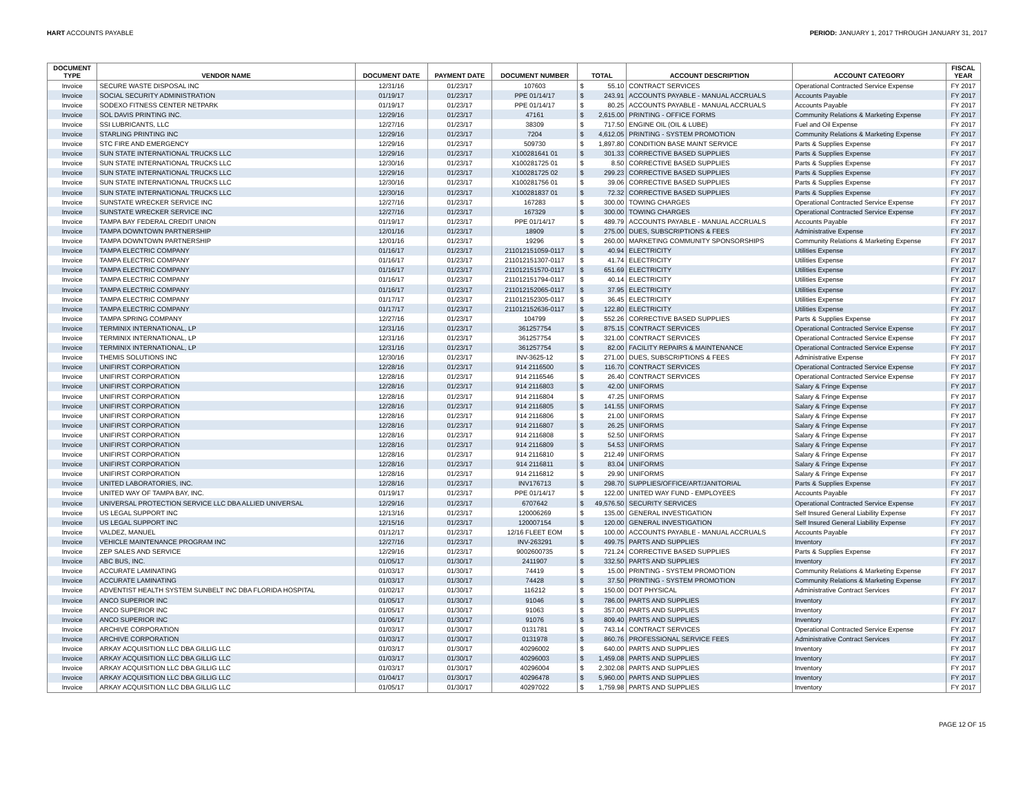HART ACCOUNTS PAYABLE PERIOD: JANUARY 1, 2017 THROUGH JANUARY 31, 2017
| DOCUMENT TYPE | VENDOR NAME | DOCUMENT DATE | PAYMENT DATE | DOCUMENT NUMBER | TOTAL | | ACCOUNT DESCRIPTION | ACCOUNT CATEGORY | FISCAL YEAR |
| --- | --- | --- | --- | --- | --- | --- | --- | --- | --- |
| Invoice | SECURE WASTE DISPOSAL INC | 12/31/16 | 01/23/17 | 107603 | $ | 55.10 | CONTRACT SERVICES | Operational Contracted Service Expense | FY 2017 |
| Invoice | SOCIAL SECURITY ADMINISTRATION | 01/19/17 | 01/23/17 | PPE 01/14/17 | $ | 243.91 | ACCOUNTS PAYABLE - MANUAL ACCRUALS | Accounts Payable | FY 2017 |
| Invoice | SODEXO FITNESS CENTER NETPARK | 01/19/17 | 01/23/17 | PPE 01/14/17 | $ | 80.25 | ACCOUNTS PAYABLE - MANUAL ACCRUALS | Accounts Payable | FY 2017 |
| Invoice | SOL DAVIS PRINTING INC. | 12/29/16 | 01/23/17 | 47161 | $ | 2,615.00 | PRINTING - OFFICE FORMS | Community Relations & Marketing Expense | FY 2017 |
| Invoice | SSI LUBRICANTS, LLC | 12/27/16 | 01/23/17 | 38309 | $ | 717.50 | ENGINE OIL (OIL & LUBE) | Fuel and Oil Expense | FY 2017 |
| Invoice | STARLING PRINTING INC | 12/29/16 | 01/23/17 | 7204 | $ | 4,612.05 | PRINTING - SYSTEM PROMOTION | Community Relations & Marketing Expense | FY 2017 |
| Invoice | STC FIRE AND EMERGENCY | 12/29/16 | 01/23/17 | 509730 | $ | 1,897.80 | CONDITION BASE MAINT SERVICE | Parts & Supplies Expense | FY 2017 |
| Invoice | SUN STATE INTERNATIONAL TRUCKS LLC | 12/29/16 | 01/23/17 | X100281641 01 | $ | 301.33 | CORRECTIVE BASED SUPPLIES | Parts & Supplies Expense | FY 2017 |
| Invoice | SUN STATE INTERNATIONAL TRUCKS LLC | 12/30/16 | 01/23/17 | X100281725 01 | $ | 8.50 | CORRECTIVE BASED SUPPLIES | Parts & Supplies Expense | FY 2017 |
| Invoice | SUN STATE INTERNATIONAL TRUCKS LLC | 12/29/16 | 01/23/17 | X100281725 02 | $ | 299.23 | CORRECTIVE BASED SUPPLIES | Parts & Supplies Expense | FY 2017 |
| Invoice | SUN STATE INTERNATIONAL TRUCKS LLC | 12/30/16 | 01/23/17 | X100281756 01 | $ | 39.06 | CORRECTIVE BASED SUPPLIES | Parts & Supplies Expense | FY 2017 |
| Invoice | SUN STATE INTERNATIONAL TRUCKS LLC | 12/30/16 | 01/23/17 | X100281837 01 | $ | 72.32 | CORRECTIVE BASED SUPPLIES | Parts & Supplies Expense | FY 2017 |
| Invoice | SUNSTATE WRECKER SERVICE INC | 12/27/16 | 01/23/17 | 167283 | $ | 300.00 | TOWING CHARGES | Operational Contracted Service Expense | FY 2017 |
| Invoice | SUNSTATE WRECKER SERVICE INC | 12/27/16 | 01/23/17 | 167329 | $ | 300.00 | TOWING CHARGES | Operational Contracted Service Expense | FY 2017 |
| Invoice | TAMPA BAY FEDERAL CREDIT UNION | 01/19/17 | 01/23/17 | PPE 01/14/17 | $ | 489.79 | ACCOUNTS PAYABLE - MANUAL ACCRUALS | Accounts Payable | FY 2017 |
| Invoice | TAMPA DOWNTOWN PARTNERSHIP | 12/01/16 | 01/23/17 | 18909 | $ | 275.00 | DUES, SUBSCRIPTIONS & FEES | Administrative Expense | FY 2017 |
| Invoice | TAMPA DOWNTOWN PARTNERSHIP | 12/01/16 | 01/23/17 | 19296 | $ | 260.00 | MARKETING COMMUNITY SPONSORSHIPS | Community Relations & Marketing Expense | FY 2017 |
| Invoice | TAMPA ELECTRIC COMPANY | 01/16/17 | 01/23/17 | 211012151059-0117 | $ | 40.94 | ELECTRICITY | Utilities Expense | FY 2017 |
| Invoice | TAMPA ELECTRIC COMPANY | 01/16/17 | 01/23/17 | 211012151307-0117 | $ | 41.74 | ELECTRICITY | Utilities Expense | FY 2017 |
| Invoice | TAMPA ELECTRIC COMPANY | 01/16/17 | 01/23/17 | 211012151570-0117 | $ | 651.69 | ELECTRICITY | Utilities Expense | FY 2017 |
| Invoice | TAMPA ELECTRIC COMPANY | 01/16/17 | 01/23/17 | 211012151794-0117 | $ | 40.14 | ELECTRICITY | Utilities Expense | FY 2017 |
| Invoice | TAMPA ELECTRIC COMPANY | 01/16/17 | 01/23/17 | 211012152065-0117 | $ | 37.95 | ELECTRICITY | Utilities Expense | FY 2017 |
| Invoice | TAMPA ELECTRIC COMPANY | 01/17/17 | 01/23/17 | 211012152305-0117 | $ | 36.45 | ELECTRICITY | Utilities Expense | FY 2017 |
| Invoice | TAMPA ELECTRIC COMPANY | 01/17/17 | 01/23/17 | 211012152636-0117 | $ | 122.80 | ELECTRICITY | Utilities Expense | FY 2017 |
| Invoice | TAMPA SPRING COMPANY | 12/27/16 | 01/23/17 | 104799 | $ | 552.26 | CORRECTIVE BASED SUPPLIES | Parts & Supplies Expense | FY 2017 |
| Invoice | TERMINIX INTERNATIONAL, LP | 12/31/16 | 01/23/17 | 361257754 | $ | 875.15 | CONTRACT SERVICES | Operational Contracted Service Expense | FY 2017 |
| Invoice | TERMINIX INTERNATIONAL, LP | 12/31/16 | 01/23/17 | 361257754 | $ | 321.00 | CONTRACT SERVICES | Operational Contracted Service Expense | FY 2017 |
| Invoice | TERMINIX INTERNATIONAL, LP | 12/31/16 | 01/23/17 | 361257754 | $ | 82.00 | FACILITY REPAIRS & MAINTENANCE | Operational Contracted Service Expense | FY 2017 |
| Invoice | THEMIS SOLUTIONS INC | 12/30/16 | 01/23/17 | INV-3625-12 | $ | 271.00 | DUES, SUBSCRIPTIONS & FEES | Administrative Expense | FY 2017 |
| Invoice | UNIFIRST CORPORATION | 12/28/16 | 01/23/17 | 914 2116500 | $ | 116.70 | CONTRACT SERVICES | Operational Contracted Service Expense | FY 2017 |
| Invoice | UNIFIRST CORPORATION | 12/28/16 | 01/23/17 | 914 2116546 | $ | 26.40 | CONTRACT SERVICES | Operational Contracted Service Expense | FY 2017 |
| Invoice | UNIFIRST CORPORATION | 12/28/16 | 01/23/17 | 914 2116803 | $ | 42.00 | UNIFORMS | Salary & Fringe Expense | FY 2017 |
| Invoice | UNIFIRST CORPORATION | 12/28/16 | 01/23/17 | 914 2116804 | $ | 47.25 | UNIFORMS | Salary & Fringe Expense | FY 2017 |
| Invoice | UNIFIRST CORPORATION | 12/28/16 | 01/23/17 | 914 2116805 | $ | 141.55 | UNIFORMS | Salary & Fringe Expense | FY 2017 |
| Invoice | UNIFIRST CORPORATION | 12/28/16 | 01/23/17 | 914 2116806 | $ | 21.00 | UNIFORMS | Salary & Fringe Expense | FY 2017 |
| Invoice | UNIFIRST CORPORATION | 12/28/16 | 01/23/17 | 914 2116807 | $ | 26.25 | UNIFORMS | Salary & Fringe Expense | FY 2017 |
| Invoice | UNIFIRST CORPORATION | 12/28/16 | 01/23/17 | 914 2116808 | $ | 52.50 | UNIFORMS | Salary & Fringe Expense | FY 2017 |
| Invoice | UNIFIRST CORPORATION | 12/28/16 | 01/23/17 | 914 2116809 | $ | 54.53 | UNIFORMS | Salary & Fringe Expense | FY 2017 |
| Invoice | UNIFIRST CORPORATION | 12/28/16 | 01/23/17 | 914 2116810 | $ | 212.49 | UNIFORMS | Salary & Fringe Expense | FY 2017 |
| Invoice | UNIFIRST CORPORATION | 12/28/16 | 01/23/17 | 914 2116811 | $ | 83.04 | UNIFORMS | Salary & Fringe Expense | FY 2017 |
| Invoice | UNIFIRST CORPORATION | 12/28/16 | 01/23/17 | 914 2116812 | $ | 29.90 | UNIFORMS | Salary & Fringe Expense | FY 2017 |
| Invoice | UNITED LABORATORIES, INC. | 12/28/16 | 01/23/17 | INV176713 | $ | 298.70 | SUPPLIES/OFFICE/ART/JANITORIAL | Parts & Supplies Expense | FY 2017 |
| Invoice | UNITED WAY OF TAMPA BAY, INC. | 01/19/17 | 01/23/17 | PPE 01/14/17 | $ | 122.00 | UNITED WAY FUND - EMPLOYEES | Accounts Payable | FY 2017 |
| Invoice | UNIVERSAL PROTECTION SERVICE LLC DBA ALLIED UNIVERSAL | 12/29/16 | 01/23/17 | 6707642 | $ | 49,576.50 | SECURITY SERVICES | Operational Contracted Service Expense | FY 2017 |
| Invoice | US LEGAL SUPPORT INC | 12/13/16 | 01/23/17 | 120006269 | $ | 135.00 | GENERAL INVESTIGATION | Self Insured General Liability Expense | FY 2017 |
| Invoice | US LEGAL SUPPORT INC | 12/15/16 | 01/23/17 | 120007154 | $ | 120.00 | GENERAL INVESTIGATION | Self Insured General Liability Expense | FY 2017 |
| Invoice | VALDEZ, MANUEL | 01/12/17 | 01/23/17 | 12/16 FLEET EOM | $ | 100.00 | ACCOUNTS PAYABLE - MANUAL ACCRUALS | Accounts Payable | FY 2017 |
| Invoice | VEHICLE MAINTENANCE PROGRAM INC | 12/27/16 | 01/23/17 | INV-263291 | $ | 499.75 | PARTS AND SUPPLIES | Inventory | FY 2017 |
| Invoice | ZEP SALES AND SERVICE | 12/29/16 | 01/23/17 | 9002600735 | $ | 721.24 | CORRECTIVE BASED SUPPLIES | Parts & Supplies Expense | FY 2017 |
| Invoice | ABC BUS, INC. | 01/05/17 | 01/30/17 | 2411907 | $ | 332.50 | PARTS AND SUPPLIES | Inventory | FY 2017 |
| Invoice | ACCURATE LAMINATING | 01/03/17 | 01/30/17 | 74419 | $ | 15.00 | PRINTING - SYSTEM PROMOTION | Community Relations & Marketing Expense | FY 2017 |
| Invoice | ACCURATE LAMINATING | 01/03/17 | 01/30/17 | 74428 | $ | 37.50 | PRINTING - SYSTEM PROMOTION | Community Relations & Marketing Expense | FY 2017 |
| Invoice | ADVENTIST HEALTH SYSTEM SUNBELT INC DBA FLORIDA HOSPITAL | 01/02/17 | 01/30/17 | 116212 | $ | 150.00 | DOT PHYSICAL | Administrative Contract Services | FY 2017 |
| Invoice | ANCO SUPERIOR INC | 01/05/17 | 01/30/17 | 91046 | $ | 786.00 | PARTS AND SUPPLIES | Inventory | FY 2017 |
| Invoice | ANCO SUPERIOR INC | 01/05/17 | 01/30/17 | 91063 | $ | 357.00 | PARTS AND SUPPLIES | Inventory | FY 2017 |
| Invoice | ANCO SUPERIOR INC | 01/06/17 | 01/30/17 | 91076 | $ | 809.40 | PARTS AND SUPPLIES | Inventory | FY 2017 |
| Invoice | ARCHIVE CORPORATION | 01/03/17 | 01/30/17 | 0131781 | $ | 743.14 | CONTRACT SERVICES | Operational Contracted Service Expense | FY 2017 |
| Invoice | ARCHIVE CORPORATION | 01/03/17 | 01/30/17 | 0131978 | $ | 860.76 | PROFESSIONAL SERVICE FEES | Administrative Contract Services | FY 2017 |
| Invoice | ARKAY ACQUISITION LLC DBA GILLIG LLC | 01/03/17 | 01/30/17 | 40296002 | $ | 640.00 | PARTS AND SUPPLIES | Inventory | FY 2017 |
| Invoice | ARKAY ACQUISITION LLC DBA GILLIG LLC | 01/03/17 | 01/30/17 | 40296003 | $ | 1,459.08 | PARTS AND SUPPLIES | Inventory | FY 2017 |
| Invoice | ARKAY ACQUISITION LLC DBA GILLIG LLC | 01/03/17 | 01/30/17 | 40296004 | $ | 2,302.08 | PARTS AND SUPPLIES | Inventory | FY 2017 |
| Invoice | ARKAY ACQUISITION LLC DBA GILLIG LLC | 01/04/17 | 01/30/17 | 40296478 | $ | 5,960.00 | PARTS AND SUPPLIES | Inventory | FY 2017 |
| Invoice | ARKAY ACQUISITION LLC DBA GILLIG LLC | 01/05/17 | 01/30/17 | 40297022 | $ | 1,759.98 | PARTS AND SUPPLIES | Inventory | FY 2017 |
PAGE 12 OF 15